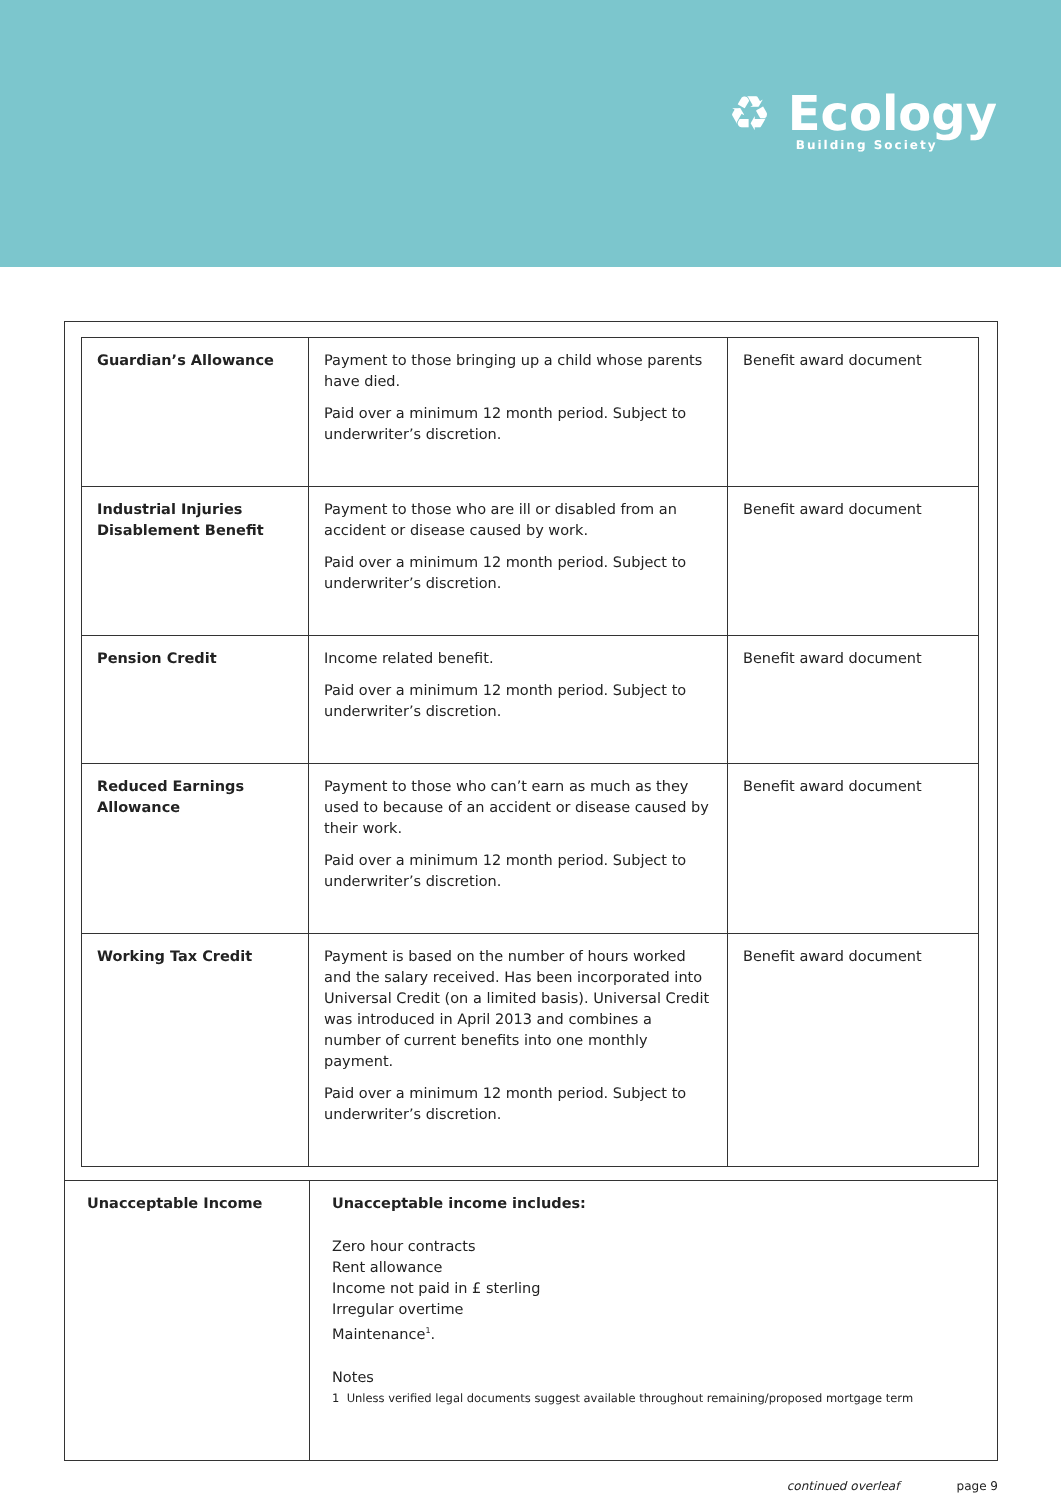♻ Ecology
Building Society
| Guardian’s Allowance | Payment to those bringing up a child whose parents have died. Paid over a minimum 12 month period. Subject to underwriter’s discretion. | Benefit award document |
| Industrial Injuries Disablement Benefit | Payment to those who are ill or disabled from an accident or disease caused by work. Paid over a minimum 12 month period. Subject to underwriter’s discretion. | Benefit award document |
| Pension Credit | Income related benefit. Paid over a minimum 12 month period. Subject to underwriter’s discretion. | Benefit award document |
| Reduced Earnings Allowance | Payment to those who can’t earn as much as they used to because of an accident or disease caused by their work. Paid over a minimum 12 month period. Subject to underwriter’s discretion. | Benefit award document |
| Working Tax Credit | Payment is based on the number of hours worked and the salary received. Has been incorporated into Universal Credit (on a limited basis). Universal Credit was introduced in April 2013 and combines a number of current benefits into one monthly payment. Paid over a minimum 12 month period. Subject to underwriter’s discretion. | Benefit award document |
| Unacceptable Income | Unacceptable income includes: Zero hour contracts Rent allowance Income not paid in £ sterling Irregular overtime Maintenance<sup>1</sup>. Notes 1 Unless verified legal documents suggest available throughout remaining/proposed mortgage term |
continued overleaf page 9